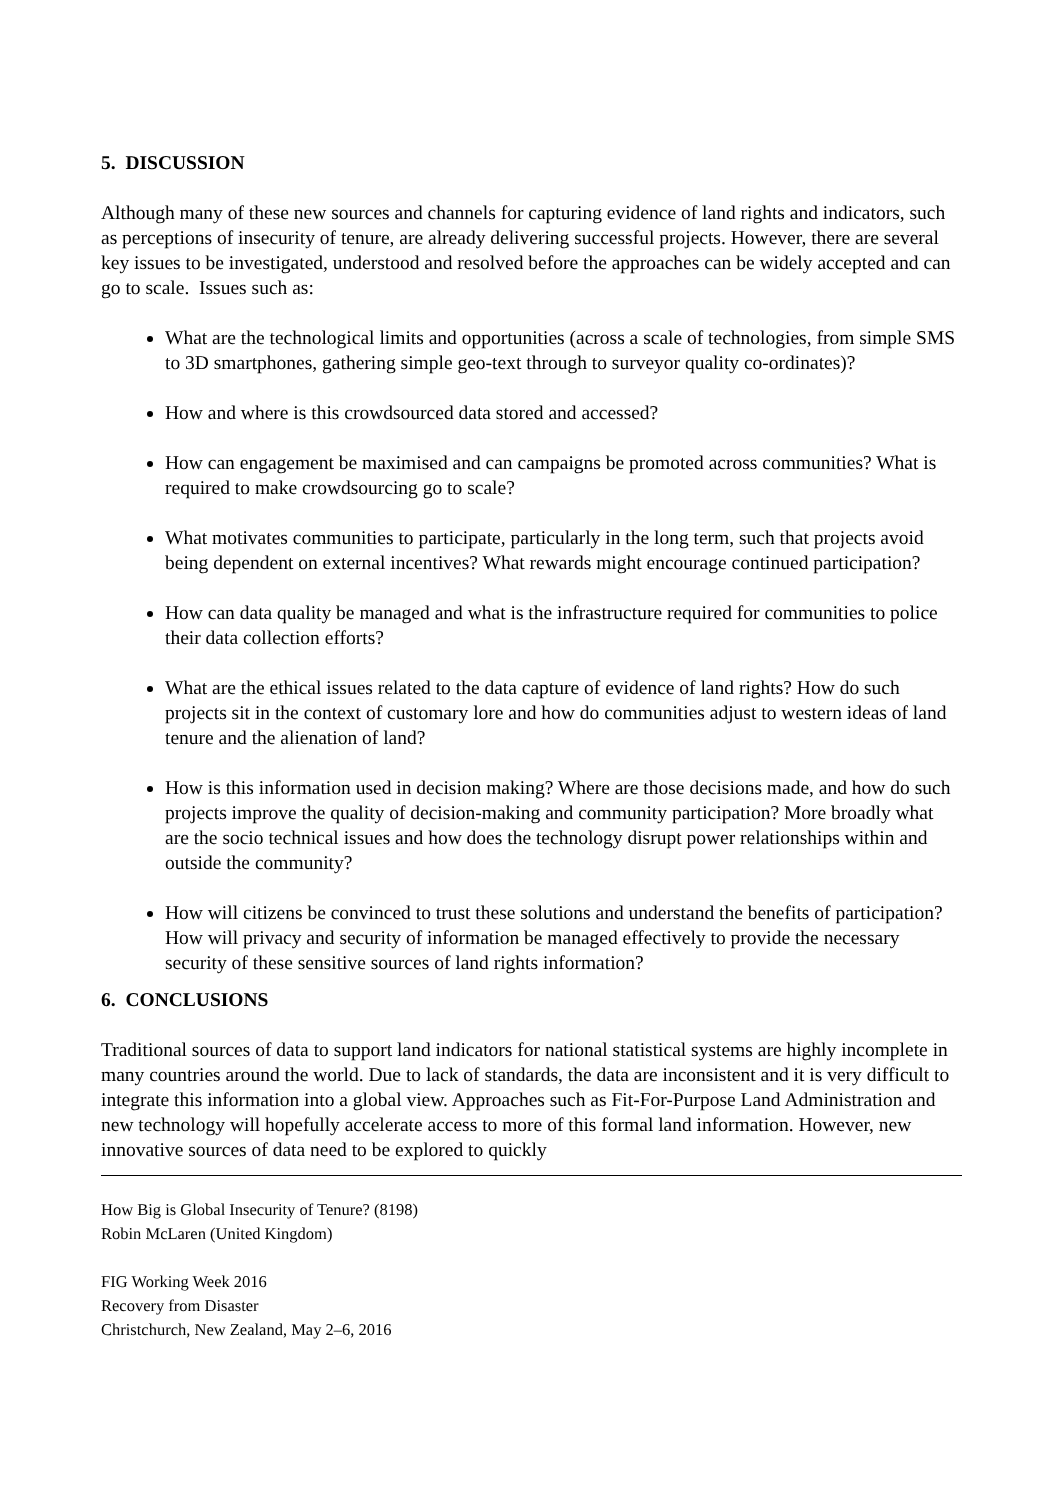5. DISCUSSION
Although many of these new sources and channels for capturing evidence of land rights and indicators, such as perceptions of insecurity of tenure, are already delivering successful projects. However, there are several key issues to be investigated, understood and resolved before the approaches can be widely accepted and can go to scale. Issues such as:
What are the technological limits and opportunities (across a scale of technologies, from simple SMS to 3D smartphones, gathering simple geo-text through to surveyor quality co-ordinates)?
How and where is this crowdsourced data stored and accessed?
How can engagement be maximised and can campaigns be promoted across communities? What is required to make crowdsourcing go to scale?
What motivates communities to participate, particularly in the long term, such that projects avoid being dependent on external incentives? What rewards might encourage continued participation?
How can data quality be managed and what is the infrastructure required for communities to police their data collection efforts?
What are the ethical issues related to the data capture of evidence of land rights? How do such projects sit in the context of customary lore and how do communities adjust to western ideas of land tenure and the alienation of land?
How is this information used in decision making? Where are those decisions made, and how do such projects improve the quality of decision-making and community participation? More broadly what are the socio technical issues and how does the technology disrupt power relationships within and outside the community?
How will citizens be convinced to trust these solutions and understand the benefits of participation? How will privacy and security of information be managed effectively to provide the necessary security of these sensitive sources of land rights information?
6. CONCLUSIONS
Traditional sources of data to support land indicators for national statistical systems are highly incomplete in many countries around the world. Due to lack of standards, the data are inconsistent and it is very difficult to integrate this information into a global view. Approaches such as Fit-For-Purpose Land Administration and new technology will hopefully accelerate access to more of this formal land information. However, new innovative sources of data need to be explored to quickly
How Big is Global Insecurity of Tenure? (8198)
Robin McLaren (United Kingdom)
FIG Working Week 2016
Recovery from Disaster
Christchurch, New Zealand, May 2–6, 2016